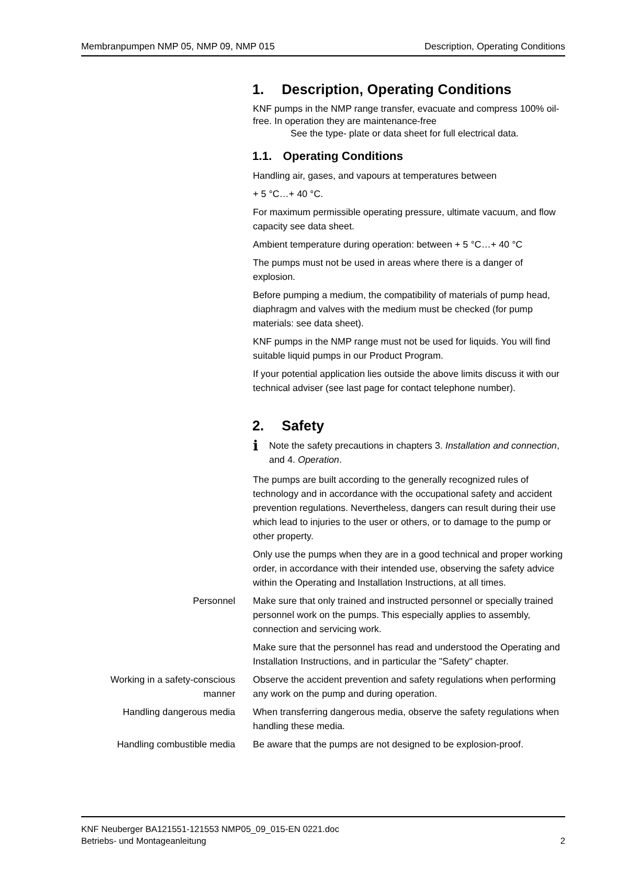Membranpumpen NMP 05, NMP 09, NMP 015 Description, Operating Conditions
1. Description, Operating Conditions
KNF pumps in the NMP range transfer, evacuate and compress 100% oil-free. In operation they are maintenance-free
See the type- plate or data sheet for full electrical data.
1.1. Operating Conditions
Handling air, gases, and vapours at temperatures between
+ 5 °C…+ 40 °C.
For maximum permissible operating pressure, ultimate vacuum, and flow capacity see data sheet.
Ambient temperature during operation: between + 5 °C…+ 40 °C
The pumps must not be used in areas where there is a danger of explosion.
Before pumping a medium, the compatibility of materials of pump head, diaphragm and valves with the medium must be checked (for pump materials: see data sheet).
KNF pumps in the NMP range must not be used for liquids. You will find suitable liquid pumps in our Product Program.
If your potential application lies outside the above limits discuss it with our technical adviser (see last page for contact telephone number).
2. Safety
i Note the safety precautions in chapters 3. Installation and connection, and 4. Operation.
The pumps are built according to the generally recognized rules of technology and in accordance with the occupational safety and accident prevention regulations. Nevertheless, dangers can result during their use which lead to injuries to the user or others, or to damage to the pump or other property.
Only use the pumps when they are in a good technical and proper working order, in accordance with their intended use, observing the safety advice within the Operating and Installation Instructions, at all times.
Personnel Make sure that only trained and instructed personnel or specially trained personnel work on the pumps. This especially applies to assembly, connection and servicing work.
Make sure that the personnel has read and understood the Operat­ing and Installation Instructions, and in particular the "Safety" chapter.
Working in a safety-conscious manner
Observe the accident prevention and safety regulations when performing any work on the pump and during operation.
Handling dangerous media When transferring dangerous media, observe the safety regula­tions when handling these media.
Handling combustible media Be aware that the pumps are not designed to be explosion-proof.
KNF Neuberger BA121551-121553 NMP05_09_015-EN 0221.doc
Betriebs- und Montageanleitung 2